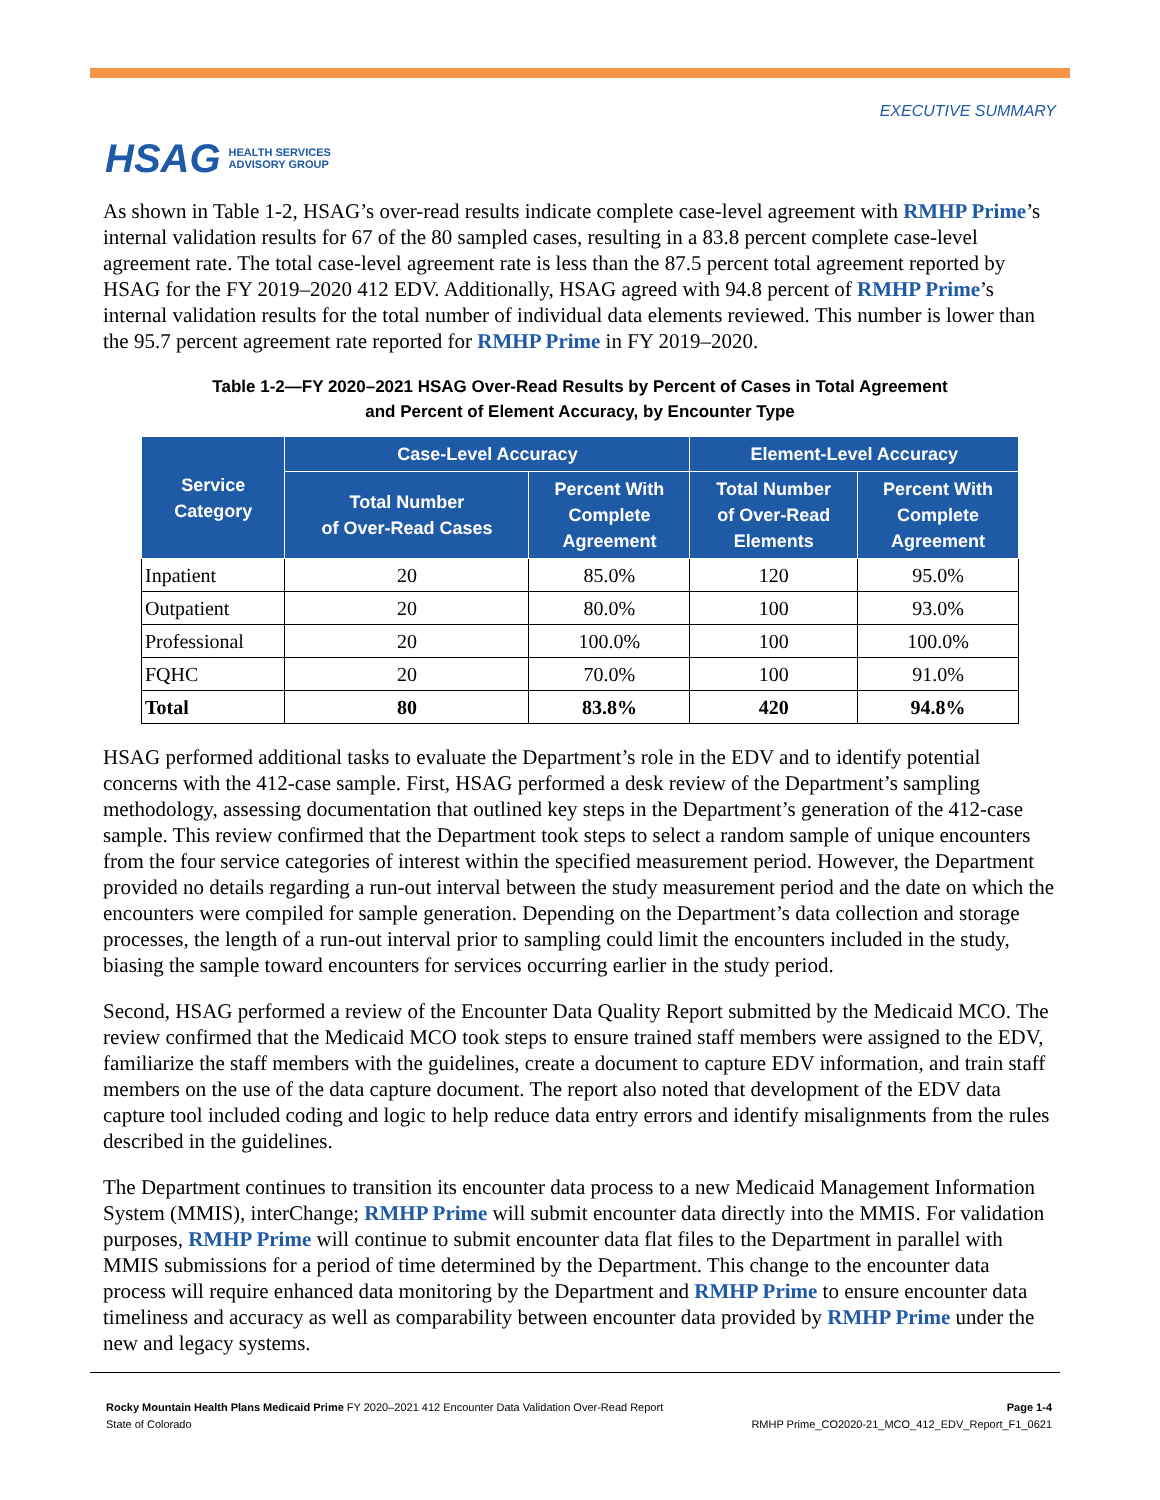HSAG HEALTH SERVICES
ADVISORY GROUP
EXECUTIVE SUMMARY
As shown in Table 1-2, HSAG’s over-read results indicate complete case-level agreement with RMHP Prime’s internal validation results for 67 of the 80 sampled cases, resulting in a 83.8 percent complete case-level agreement rate. The total case-level agreement rate is less than the 87.5 percent total agreement reported by HSAG for the FY 2019–2020 412 EDV. Additionally, HSAG agreed with 94.8 percent of RMHP Prime’s internal validation results for the total number of individual data elements reviewed. This number is lower than the 95.7 percent agreement rate reported for RMHP Prime in FY 2019–2020.
Table 1-2—FY 2020–2021 HSAG Over-Read Results by Percent of Cases in Total Agreement
and Percent of Element Accuracy, by Encounter Type
| Service Category | Case-Level Accuracy | | Element-Level Accuracy | |
| --- | --- | --- | --- | --- |
| | Total Number of Over-Read Cases | Percent With Complete Agreement | Total Number of Over-Read Elements | Percent With Complete Agreement |
| Inpatient | 20 | 85.0% | 120 | 95.0% |
| Outpatient | 20 | 80.0% | 100 | 93.0% |
| Professional | 20 | 100.0% | 100 | 100.0% |
| FQHC | 20 | 70.0% | 100 | 91.0% |
| Total | 80 | 83.8% | 420 | 94.8% |
HSAG performed additional tasks to evaluate the Department’s role in the EDV and to identify potential concerns with the 412-case sample. First, HSAG performed a desk review of the Department’s sampling methodology, assessing documentation that outlined key steps in the Department’s generation of the 412-case sample. This review confirmed that the Department took steps to select a random sample of unique encounters from the four service categories of interest within the specified measurement period. However, the Department provided no details regarding a run-out interval between the study measurement period and the date on which the encounters were compiled for sample generation. Depending on the Department’s data collection and storage processes, the length of a run-out interval prior to sampling could limit the encounters included in the study, biasing the sample toward encounters for services occurring earlier in the study period.
Second, HSAG performed a review of the Encounter Data Quality Report submitted by the Medicaid MCO. The review confirmed that the Medicaid MCO took steps to ensure trained staff members were assigned to the EDV, familiarize the staff members with the guidelines, create a document to capture EDV information, and train staff members on the use of the data capture document. The report also noted that development of the EDV data capture tool included coding and logic to help reduce data entry errors and identify misalignments from the rules described in the guidelines.
The Department continues to transition its encounter data process to a new Medicaid Management Information System (MMIS), interChange; RMHP Prime will submit encounter data directly into the MMIS. For validation purposes, RMHP Prime will continue to submit encounter data flat files to the Department in parallel with MMIS submissions for a period of time determined by the Department. This change to the encounter data process will require enhanced data monitoring by the Department and RMHP Prime to ensure encounter data timeliness and accuracy as well as comparability between encounter data provided by RMHP Prime under the new and legacy systems.
Rocky Mountain Health Plans Medicaid Prime FY 2020–2021 412 Encounter Data Validation Over-Read Report
State of Colorado
Page 1-4
RMHP Prime_CO2020-21_MCO_412_EDV_Report_F1_0621